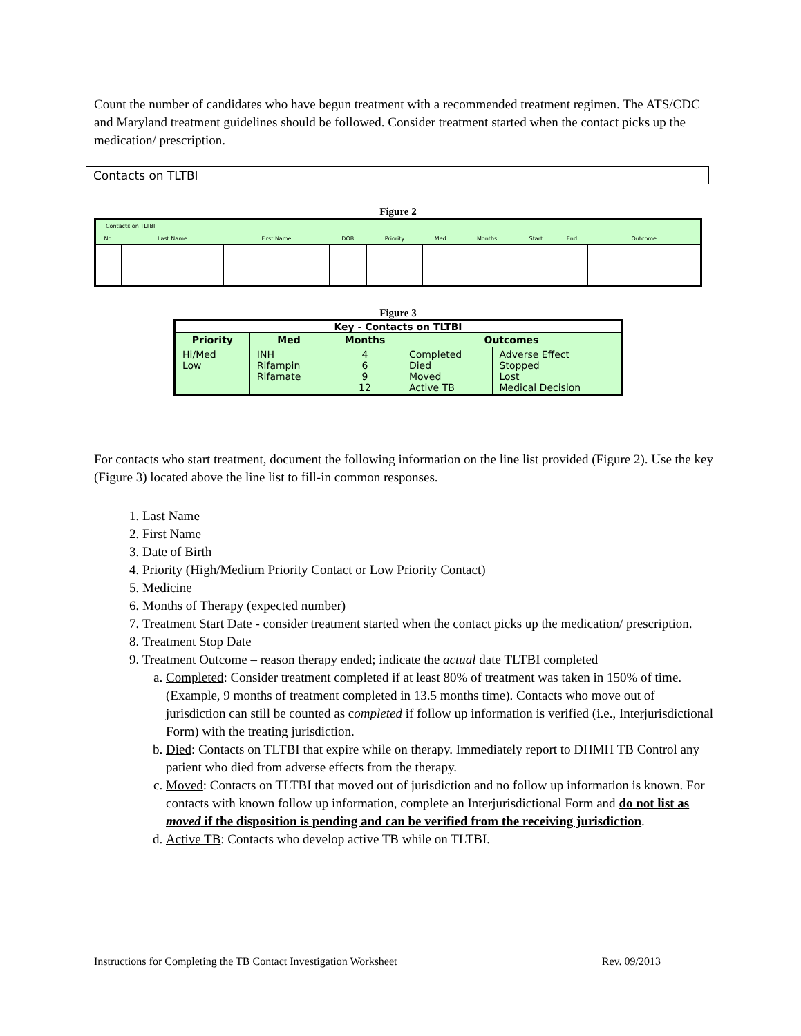Count the number of candidates who have begun treatment with a recommended treatment regimen. The ATS/CDC and Maryland treatment guidelines should be followed. Consider treatment started when the contact picks up the medication/ prescription.
Contacts on TLTBI
Figure 2
| Contacts on TLTBI | | | | | | | | | |
| --- | --- | --- | --- | --- | --- | --- | --- | --- | --- |
| No. | Last Name | First Name | DOB | Priority | Med | Months | Start | End | Outcome |
Figure 3
| Key - Contacts on TLTBI | | | | |
| --- | --- | --- | --- | --- |
| Priority | Med | Months | Outcomes | |
| Hi/Med Low | INH Rifampin Rifamate | 4 6 9 12 | Completed Died Moved Active TB | Adverse Effect Stopped Lost Medical Decision |
For contacts who start treatment, document the following information on the line list provided (Figure 2). Use the key (Figure 3) located above the line list to fill-in common responses.
1. Last Name
2. First Name
3. Date of Birth
4. Priority (High/Medium Priority Contact or Low Priority Contact)
5. Medicine
6. Months of Therapy (expected number)
7. Treatment Start Date - consider treatment started when the contact picks up the medication/ prescription.
8. Treatment Stop Date
9. Treatment Outcome – reason therapy ended; indicate the actual date TLTBI completed
a. Completed: Consider treatment completed if at least 80% of treatment was taken in 150% of time. (Example, 9 months of treatment completed in 13.5 months time). Contacts who move out of jurisdiction can still be counted as completed if follow up information is verified (i.e., Interjurisdictional Form) with the treating jurisdiction.
b. Died: Contacts on TLTBI that expire while on therapy. Immediately report to DHMH TB Control any patient who died from adverse effects from the therapy.
c. Moved: Contacts on TLTBI that moved out of jurisdiction and no follow up information is known. For contacts with known follow up information, complete an Interjurisdictional Form and do not list as moved if the disposition is pending and can be verified from the receiving jurisdiction.
d. Active TB: Contacts who develop active TB while on TLTBI.
Instructions for Completing the TB Contact Investigation Worksheet Rev. 09/2013